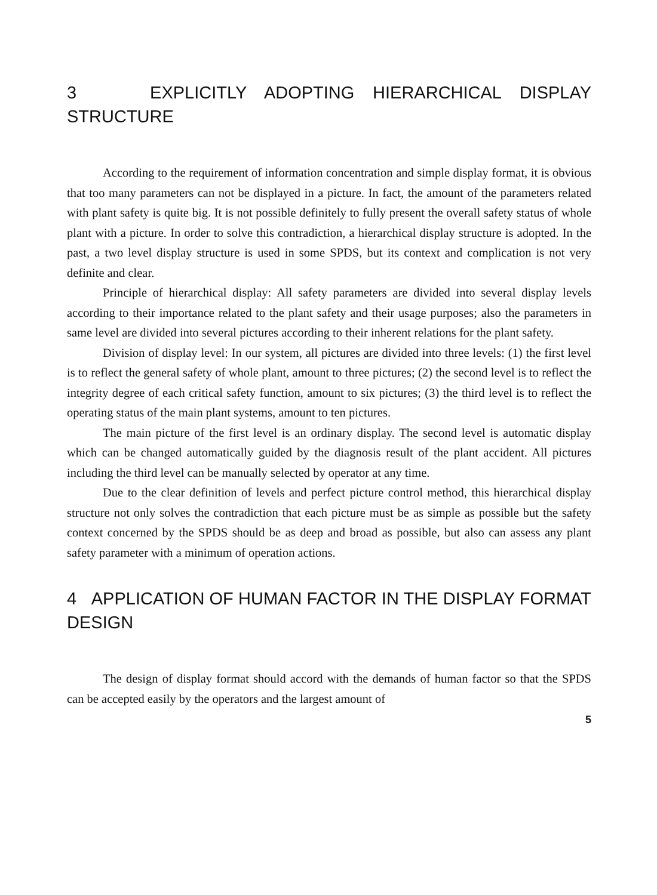3 EXPLICITLY ADOPTING HIERARCHICAL DISPLAY STRUCTURE
According to the requirement of information concentration and simple display format, it is obvious that too many parameters can not be displayed in a picture. In fact, the amount of the parameters related with plant safety is quite big. It is not possible definitely to fully present the overall safety status of whole plant with a picture. In order to solve this contradiction, a hierarchical display structure is adopted. In the past, a two level display structure is used in some SPDS, but its context and complication is not very definite and clear.
Principle of hierarchical display: All safety parameters are divided into several display levels according to their importance related to the plant safety and their usage purposes; also the parameters in same level are divided into several pictures according to their inherent relations for the plant safety.
Division of display level: In our system, all pictures are divided into three levels: (1) the first level is to reflect the general safety of whole plant, amount to three pictures; (2) the second level is to reflect the integrity degree of each critical safety function, amount to six pictures; (3) the third level is to reflect the operating status of the main plant systems, amount to ten pictures.
The main picture of the first level is an ordinary display. The second level is automatic display which can be changed automatically guided by the diagnosis result of the plant accident. All pictures including the third level can be manually selected by operator at any time.
Due to the clear definition of levels and perfect picture control method, this hierarchical display structure not only solves the contradiction that each picture must be as simple as possible but the safety context concerned by the SPDS should be as deep and broad as possible, but also can assess any plant safety parameter with a minimum of operation actions.
4 APPLICATION OF HUMAN FACTOR IN THE DISPLAY FORMAT DESIGN
The design of display format should accord with the demands of human factor so that the SPDS can be accepted easily by the operators and the largest amount of
5